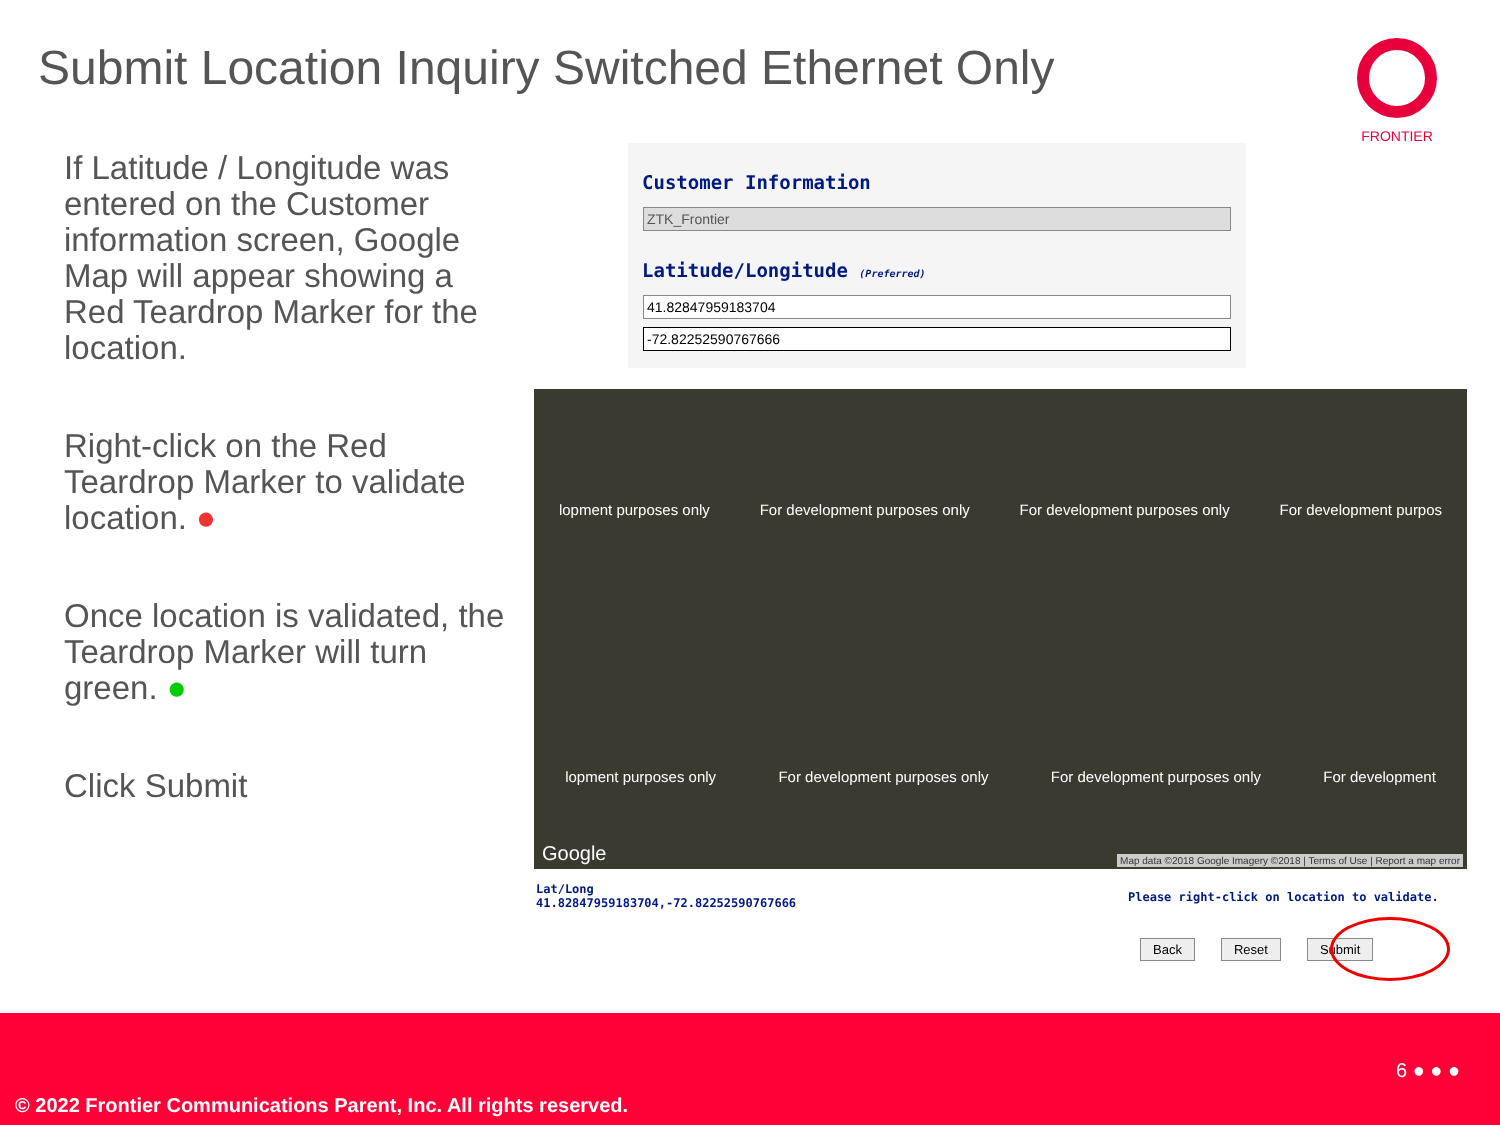Submit Location Inquiry Switched Ethernet Only
FRONTIER
If Latitude / Longitude was entered on the Customer information screen, Google Map will appear showing a Red Teardrop Marker for the location.
Right-click on the Red Teardrop Marker to validate location. ●
Once location is validated, the Teardrop Marker will turn green. ●
Click Submit
Customer Information
ZTK_Frontier
Latitude/Longitude (Preferred)
41.82847959183704
-72.82252590767666
lopment purposes only For development purposes only For development purposes only For development purpos
lopment purposes only For development purposes only For development purposes only For development
Google
Map data ©2018 Google Imagery ©2018 | Terms of Use | Report a map error
Lat/Long
41.82847959183704,-72.82252590767666
Please right-click on location to validate.
Back Reset Submit
6 ● ● ●
© 2022 Frontier Communications Parent, Inc. All rights reserved.